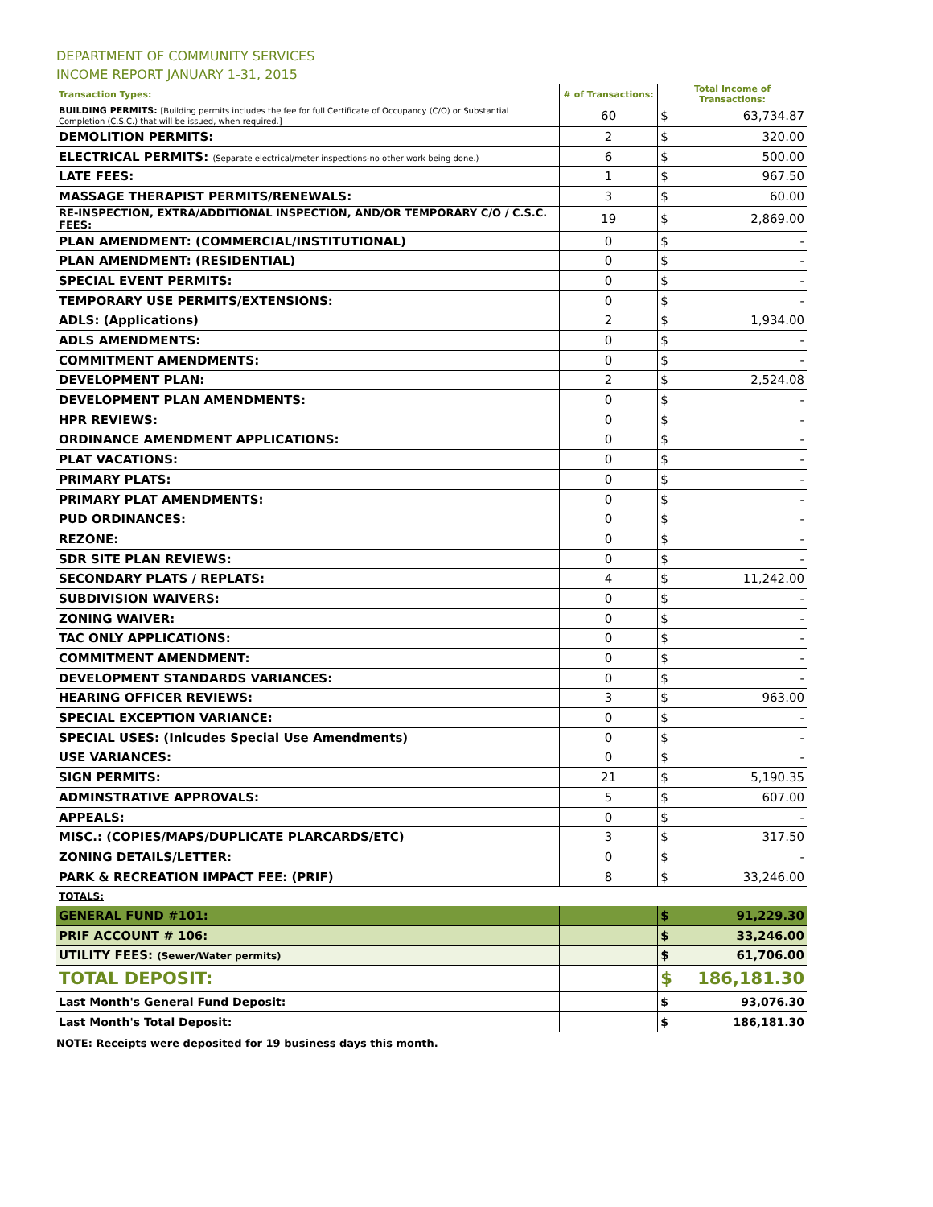DEPARTMENT OF COMMUNITY SERVICES
INCOME REPORT JANUARY 1-31, 2015
| Transaction Types: | # of Transactions: | Total Income of Transactions: | |
| --- | --- | --- | --- |
| BUILDING PERMITS: [Building permits includes the fee for full Certificate of Occupancy (C/O) or Substantial Completion (C.S.C.) that will be issued, when required.] | 60 | $ | 63,734.87 |
| DEMOLITION PERMITS: | 2 | $ | 320.00 |
| ELECTRICAL PERMITS: (Separate electrical/meter inspections-no other work being done.) | 6 | $ | 500.00 |
| LATE FEES: | 1 | $ | 967.50 |
| MASSAGE THERAPIST PERMITS/RENEWALS: | 3 | $ | 60.00 |
| RE-INSPECTION, EXTRA/ADDITIONAL INSPECTION, AND/OR TEMPORARY C/O / C.S.C. FEES: | 19 | $ | 2,869.00 |
| PLAN AMENDMENT: (COMMERCIAL/INSTITUTIONAL) | 0 | $ | - |
| PLAN AMENDMENT: (RESIDENTIAL) | 0 | $ | - |
| SPECIAL EVENT PERMITS: | 0 | $ | - |
| TEMPORARY USE PERMITS/EXTENSIONS: | 0 | $ | - |
| ADLS: (Applications) | 2 | $ | 1,934.00 |
| ADLS AMENDMENTS: | 0 | $ | - |
| COMMITMENT AMENDMENTS: | 0 | $ | - |
| DEVELOPMENT PLAN: | 2 | $ | 2,524.08 |
| DEVELOPMENT PLAN AMENDMENTS: | 0 | $ | - |
| HPR REVIEWS: | 0 | $ | - |
| ORDINANCE AMENDMENT APPLICATIONS: | 0 | $ | - |
| PLAT VACATIONS: | 0 | $ | - |
| PRIMARY PLATS: | 0 | $ | - |
| PRIMARY PLAT AMENDMENTS: | 0 | $ | - |
| PUD ORDINANCES: | 0 | $ | - |
| REZONE: | 0 | $ | - |
| SDR SITE PLAN REVIEWS: | 0 | $ | - |
| SECONDARY PLATS / REPLATS: | 4 | $ | 11,242.00 |
| SUBDIVISION WAIVERS: | 0 | $ | - |
| ZONING WAIVER: | 0 | $ | - |
| TAC ONLY APPLICATIONS: | 0 | $ | - |
| COMMITMENT AMENDMENT: | 0 | $ | - |
| DEVELOPMENT STANDARDS VARIANCES: | 0 | $ | - |
| HEARING OFFICER REVIEWS: | 3 | $ | 963.00 |
| SPECIAL EXCEPTION VARIANCE: | 0 | $ | - |
| SPECIAL USES: (Inlcudes Special Use Amendments) | 0 | $ | - |
| USE VARIANCES: | 0 | $ | - |
| SIGN PERMITS: | 21 | $ | 5,190.35 |
| ADMINSTRATIVE APPROVALS: | 5 | $ | 607.00 |
| APPEALS: | 0 | $ | - |
| MISC.: (COPIES/MAPS/DUPLICATE PLARCARDS/ETC) | 3 | $ | 317.50 |
| ZONING DETAILS/LETTER: | 0 | $ | - |
| PARK & RECREATION IMPACT FEE: (PRIF) | 8 | $ | 33,246.00 |
| TOTALS: | | | |
| GENERAL FUND #101: | | $ | 91,229.30 |
| PRIF ACCOUNT # 106: | | $ | 33,246.00 |
| UTILITY FEES: (Sewer/Water permits) | | $ | 61,706.00 |
| TOTAL DEPOSIT: | | $ | 186,181.30 |
| Last Month's General Fund Deposit: | | $ | 93,076.30 |
| Last Month's Total Deposit: | | $ | 186,181.30 |
NOTE: Receipts were deposited for 19 business days this month.